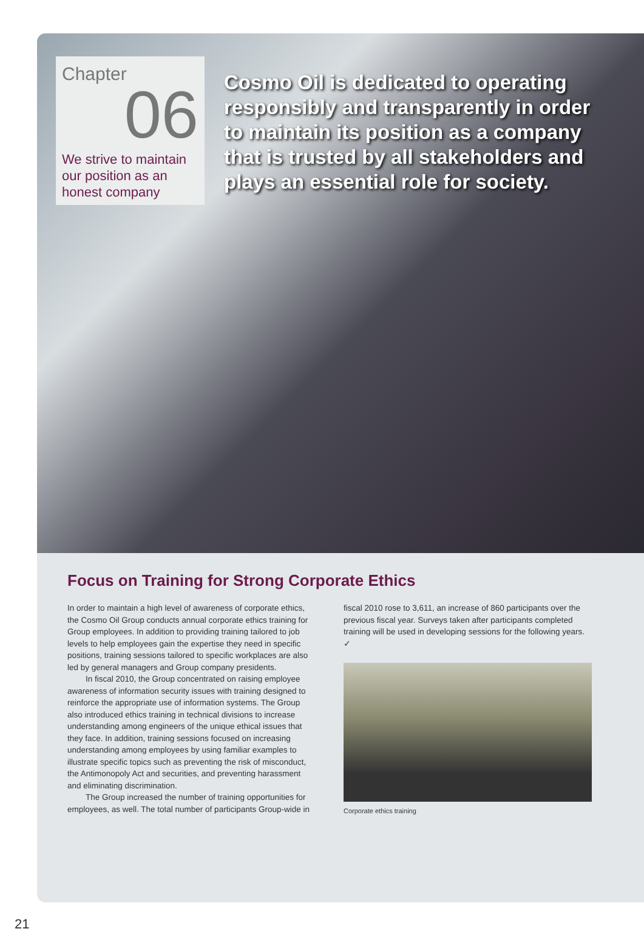Chapter
06
We strive to maintain our position as an honest company
Cosmo Oil is dedicated to operating responsibly and transparently in order to maintain its position as a company that is trusted by all stakeholders and plays an essential role for society.
Focus on Training for Strong Corporate Ethics
In order to maintain a high level of awareness of corporate ethics, the Cosmo Oil Group conducts annual corporate ethics training for Group employees. In addition to providing training tailored to job levels to help employees gain the expertise they need in specific positions, training sessions tailored to specific workplaces are also led by general managers and Group company presidents.
In fiscal 2010, the Group concentrated on raising employee awareness of information security issues with training designed to reinforce the appropriate use of information systems. The Group also introduced ethics training in technical divisions to increase understanding among engineers of the unique ethical issues that they face. In addition, training sessions focused on increasing understanding among employees by using familiar examples to illustrate specific topics such as preventing the risk of misconduct, the Antimonopoly Act and securities, and preventing harassment and eliminating discrimination.
The Group increased the number of training opportunities for employees, as well. The total number of participants Group-wide in
fiscal 2010 rose to 3,611, an increase of 860 participants over the previous fiscal year. Surveys taken after participants completed training will be used in developing sessions for the following years. ✓
Corporate ethics training
21